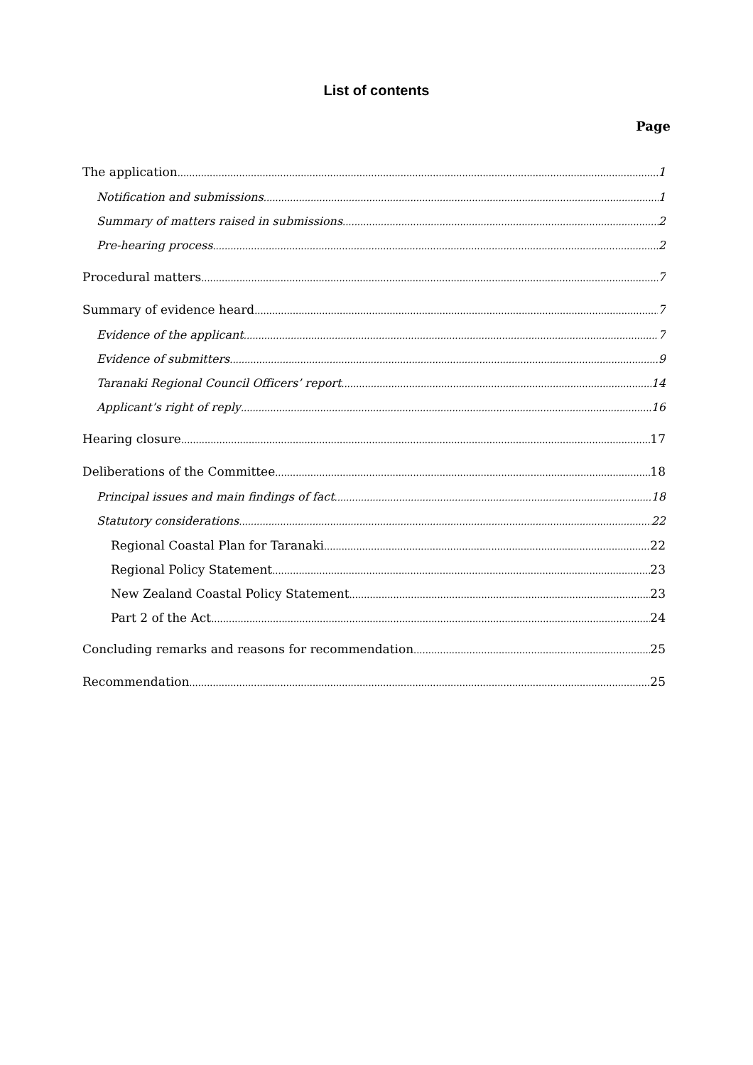List of contents
Page
The application 1
Notification and submissions 1
Summary of matters raised in submissions 2
Pre-hearing process 2
Procedural matters 7
Summary of evidence heard 7
Evidence of the applicant 7
Evidence of submitters 9
Taranaki Regional Council Officers’ report 14
Applicant’s right of reply 16
Hearing closure 17
Deliberations of the Committee 18
Principal issues and main findings of fact 18
Statutory considerations 22
Regional Coastal Plan for Taranaki 22
Regional Policy Statement 23
New Zealand Coastal Policy Statement 23
Part 2 of the Act 24
Concluding remarks and reasons for recommendation 25
Recommendation 25